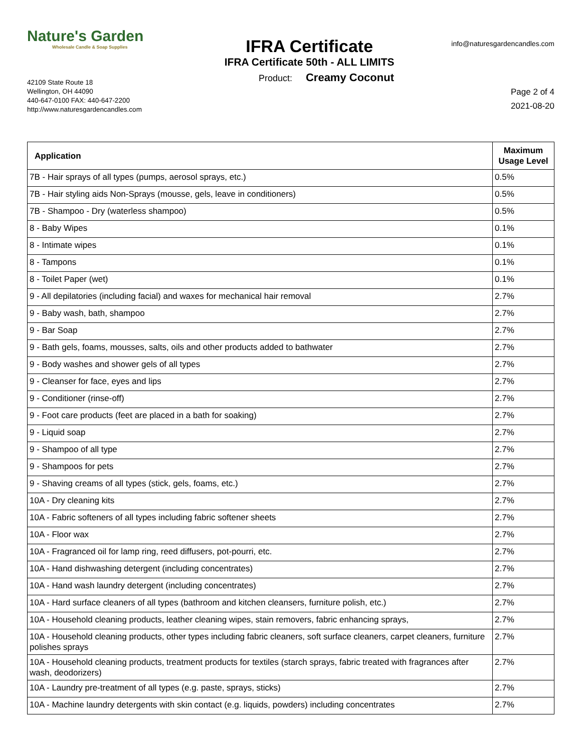Nature's Garden
Wholesale Candle & Soap Supplies
IFRA Certificate
IFRA Certificate 50th - ALL LIMITS
info@naturesgardencandles.com
42109 State Route 18
Wellington, OH 44090
440-647-0100 FAX: 440-647-2200
http://www.naturesgardencandles.com
Product: Creamy Coconut
Page 2 of 4
2021-08-20
| Application | Maximum Usage Level |
| --- | --- |
| 7B - Hair sprays of all types (pumps, aerosol sprays, etc.) | 0.5% |
| 7B - Hair styling aids Non-Sprays (mousse, gels, leave in conditioners) | 0.5% |
| 7B - Shampoo - Dry (waterless shampoo) | 0.5% |
| 8 - Baby Wipes | 0.1% |
| 8 - Intimate wipes | 0.1% |
| 8 - Tampons | 0.1% |
| 8 - Toilet Paper (wet) | 0.1% |
| 9 - All depilatories (including facial) and waxes for mechanical hair removal | 2.7% |
| 9 - Baby wash, bath, shampoo | 2.7% |
| 9 - Bar Soap | 2.7% |
| 9 - Bath gels, foams, mousses, salts, oils and other products added to bathwater | 2.7% |
| 9 - Body washes and shower gels of all types | 2.7% |
| 9 - Cleanser for face, eyes and lips | 2.7% |
| 9 - Conditioner (rinse-off) | 2.7% |
| 9 - Foot care products (feet are placed in a bath for soaking) | 2.7% |
| 9 - Liquid soap | 2.7% |
| 9 - Shampoo of all type | 2.7% |
| 9 - Shampoos for pets | 2.7% |
| 9 - Shaving creams of all types (stick, gels, foams, etc.) | 2.7% |
| 10A - Dry cleaning kits | 2.7% |
| 10A - Fabric softeners of all types including fabric softener sheets | 2.7% |
| 10A - Floor wax | 2.7% |
| 10A - Fragranced oil for lamp ring, reed diffusers, pot-pourri, etc. | 2.7% |
| 10A - Hand dishwashing detergent (including concentrates) | 2.7% |
| 10A - Hand wash laundry detergent (including concentrates) | 2.7% |
| 10A - Hard surface cleaners of all types (bathroom and kitchen cleansers, furniture polish, etc.) | 2.7% |
| 10A - Household cleaning products, leather cleaning wipes, stain removers, fabric enhancing sprays, | 2.7% |
| 10A - Household cleaning products, other types including fabric cleaners, soft surface cleaners, carpet cleaners, furniture polishes sprays | 2.7% |
| 10A - Household cleaning products, treatment products for textiles (starch sprays, fabric treated with fragrances after wash, deodorizers) | 2.7% |
| 10A - Laundry pre-treatment of all types (e.g. paste, sprays, sticks) | 2.7% |
| 10A - Machine laundry detergents with skin contact (e.g. liquids, powders) including concentrates | 2.7% |